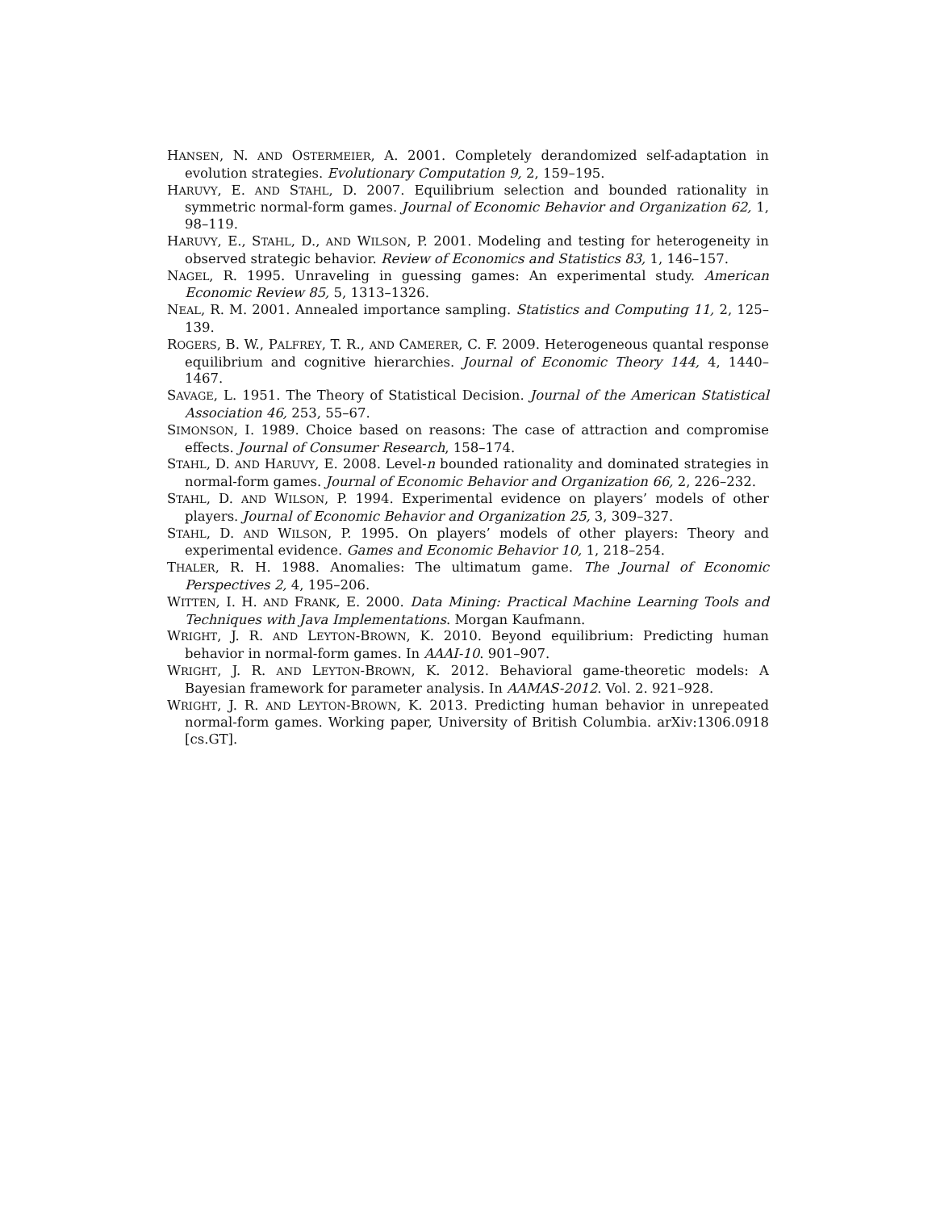HANSEN, N. AND OSTERMEIER, A. 2001. Completely derandomized self-adaptation in evolution strategies. Evolutionary Computation 9, 2, 159–195.
HARUVY, E. AND STAHL, D. 2007. Equilibrium selection and bounded rationality in symmetric normal-form games. Journal of Economic Behavior and Organization 62, 1, 98–119.
HARUVY, E., STAHL, D., AND WILSON, P. 2001. Modeling and testing for heterogeneity in observed strategic behavior. Review of Economics and Statistics 83, 1, 146–157.
NAGEL, R. 1995. Unraveling in guessing games: An experimental study. American Economic Review 85, 5, 1313–1326.
NEAL, R. M. 2001. Annealed importance sampling. Statistics and Computing 11, 2, 125–139.
ROGERS, B. W., PALFREY, T. R., AND CAMERER, C. F. 2009. Heterogeneous quantal response equilibrium and cognitive hierarchies. Journal of Economic Theory 144, 4, 1440–1467.
SAVAGE, L. 1951. The Theory of Statistical Decision. Journal of the American Statistical Association 46, 253, 55–67.
SIMONSON, I. 1989. Choice based on reasons: The case of attraction and compromise effects. Journal of Consumer Research, 158–174.
STAHL, D. AND HARUVY, E. 2008. Level-n bounded rationality and dominated strategies in normal-form games. Journal of Economic Behavior and Organization 66, 2, 226–232.
STAHL, D. AND WILSON, P. 1994. Experimental evidence on players’ models of other players. Journal of Economic Behavior and Organization 25, 3, 309–327.
STAHL, D. AND WILSON, P. 1995. On players’ models of other players: Theory and experimental evidence. Games and Economic Behavior 10, 1, 218–254.
THALER, R. H. 1988. Anomalies: The ultimatum game. The Journal of Economic Perspectives 2, 4, 195–206.
WITTEN, I. H. AND FRANK, E. 2000. Data Mining: Practical Machine Learning Tools and Techniques with Java Implementations. Morgan Kaufmann.
WRIGHT, J. R. AND LEYTON-BROWN, K. 2010. Beyond equilibrium: Predicting human behavior in normal-form games. In AAAI-10. 901–907.
WRIGHT, J. R. AND LEYTON-BROWN, K. 2012. Behavioral game-theoretic models: A Bayesian framework for parameter analysis. In AAMAS-2012. Vol. 2. 921–928.
WRIGHT, J. R. AND LEYTON-BROWN, K. 2013. Predicting human behavior in unrepeated normal-form games. Working paper, University of British Columbia. arXiv:1306.0918 [cs.GT].